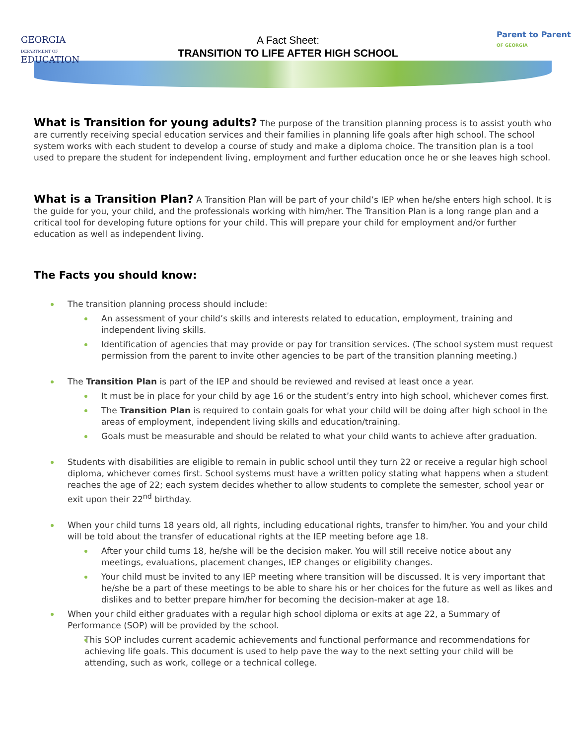GEORGIA
DEPARTMENT OF
EDUCATION
A Fact Sheet:
TRANSITION TO LIFE AFTER HIGH SCHOOL
Parent to Parent
OF GEORGIA
What is Transition for young adults? The purpose of the transition planning process is to assist youth who are currently receiving special education services and their families in planning life goals after high school. The school system works with each student to develop a course of study and make a diploma choice. The transition plan is a tool used to prepare the student for independent living, employment and further education once he or she leaves high school.
What is a Transition Plan? A Transition Plan will be part of your child’s IEP when he/she enters high school. It is the guide for you, your child, and the professionals working with him/her. The Transition Plan is a long range plan and a critical tool for developing future options for your child. This will prepare your child for employment and/or further education as well as independent living.
The Facts you should know:
The transition planning process should include:
An assessment of your child’s skills and interests related to education, employment, training and independent living skills.
Identification of agencies that may provide or pay for transition services. (The school system must request permission from the parent to invite other agencies to be part of the transition planning meeting.)
The Transition Plan is part of the IEP and should be reviewed and revised at least once a year.
It must be in place for your child by age 16 or the student’s entry into high school, whichever comes first.
The Transition Plan is required to contain goals for what your child will be doing after high school in the areas of employment, independent living skills and education/training.
Goals must be measurable and should be related to what your child wants to achieve after graduation.
Students with disabilities are eligible to remain in public school until they turn 22 or receive a regular high school diploma, whichever comes first. School systems must have a written policy stating what happens when a student reaches the age of 22; each system decides whether to allow students to complete the semester, school year or exit upon their 22<sup>nd</sup> birthday.
When your child turns 18 years old, all rights, including educational rights, transfer to him/her. You and your child will be told about the transfer of educational rights at the IEP meeting before age 18.
After your child turns 18, he/she will be the decision maker. You will still receive notice about any meetings, evaluations, placement changes, IEP changes or eligibility changes.
Your child must be invited to any IEP meeting where transition will be discussed. It is very important that he/she be a part of these meetings to be able to share his or her choices for the future as well as likes and dislikes and to better prepare him/her for becoming the decision-maker at age 18.
When your child either graduates with a regular high school diploma or exits at age 22, a Summary of Performance (SOP) will be provided by the school.
This SOP includes current academic achievements and functional performance and recommendations for achieving life goals. This document is used to help pave the way to the next setting your child will be attending, such as work, college or a technical college.